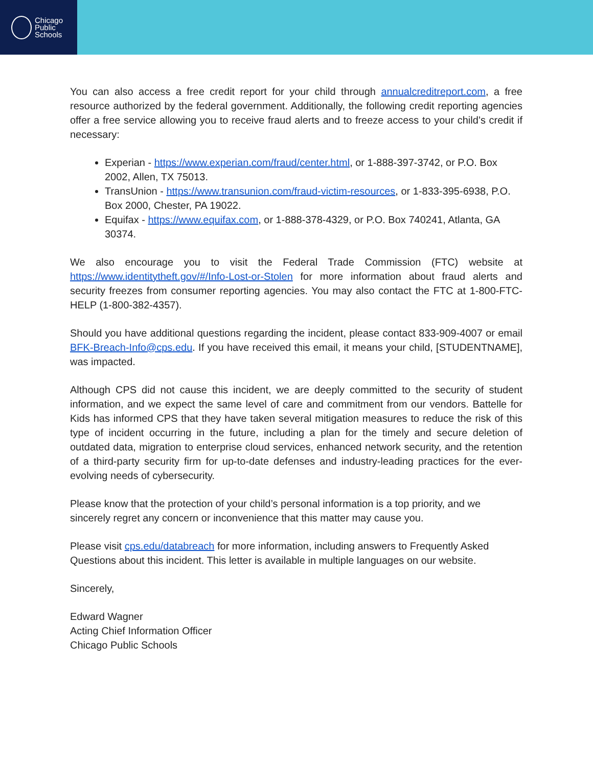Chicago
Public
Schools
You can also access a free credit report for your child through annualcreditreport.com, a free resource authorized by the federal government. Additionally, the following credit reporting agencies offer a free service allowing you to receive fraud alerts and to freeze access to your child’s credit if necessary:
Experian - https://www.experian.com/fraud/center.html, or 1-888-397-3742, or P.O. Box 2002, Allen, TX 75013.
TransUnion - https://www.transunion.com/fraud-victim-resources, or 1-833-395-6938, P.O. Box 2000, Chester, PA 19022.
Equifax - https://www.equifax.com, or 1-888-378-4329, or P.O. Box 740241, Atlanta, GA 30374.
We also encourage you to visit the Federal Trade Commission (FTC) website at https://www.identitytheft.gov/#/Info-Lost-or-Stolen for more information about fraud alerts and security freezes from consumer reporting agencies. You may also contact the FTC at 1-800-FTC-HELP (1-800-382-4357).
Should you have additional questions regarding the incident, please contact 833-909-4007 or email BFK-Breach-Info@cps.edu. If you have received this email, it means your child, [STUDENTNAME], was impacted.
Although CPS did not cause this incident, we are deeply committed to the security of student information, and we expect the same level of care and commitment from our vendors. Battelle for Kids has informed CPS that they have taken several mitigation measures to reduce the risk of this type of incident occurring in the future, including a plan for the timely and secure deletion of outdated data, migration to enterprise cloud services, enhanced network security, and the retention of a third-party security firm for up-to-date defenses and industry-leading practices for the ever-evolving needs of cybersecurity.
Please know that the protection of your child’s personal information is a top priority, and we sincerely regret any concern or inconvenience that this matter may cause you.
Please visit cps.edu/databreach for more information, including answers to Frequently Asked Questions about this incident. This letter is available in multiple languages on our website.
Sincerely,
Edward Wagner
Acting Chief Information Officer
Chicago Public Schools